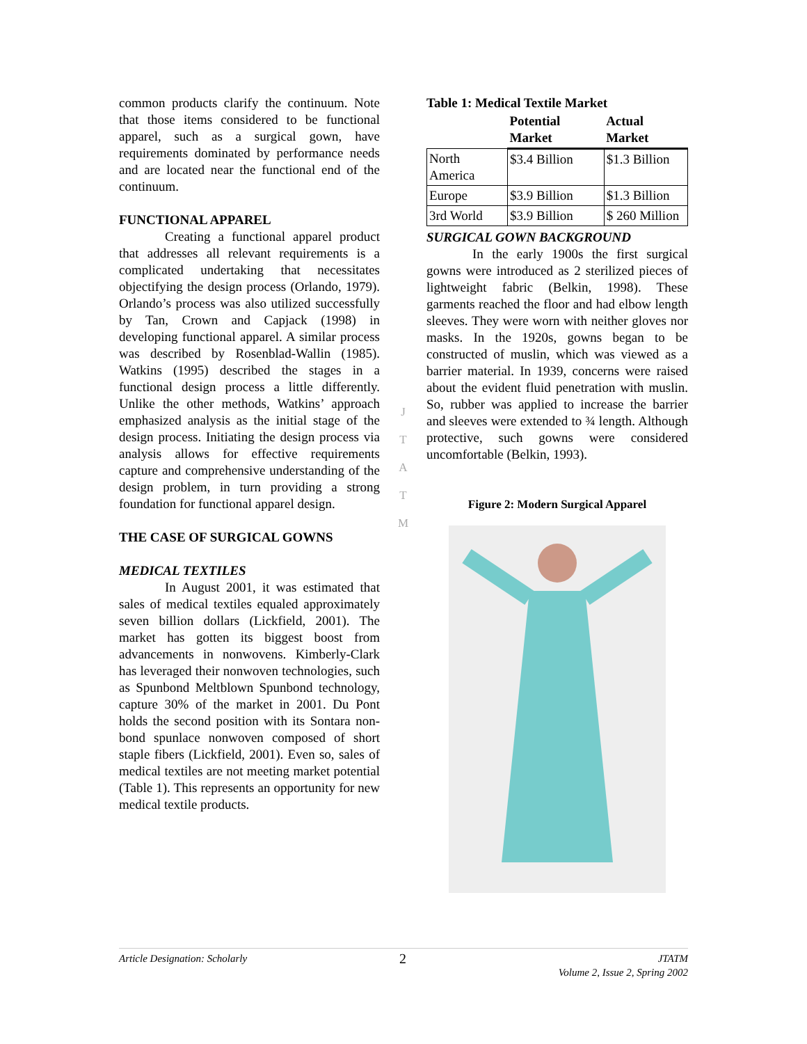common products clarify the continuum. Note that those items considered to be functional apparel, such as a surgical gown, have requirements dominated by performance needs and are located near the functional end of the continuum.
FUNCTIONAL APPAREL
Creating a functional apparel product that addresses all relevant requirements is a complicated undertaking that necessitates objectifying the design process (Orlando, 1979). Orlando’s process was also utilized successfully by Tan, Crown and Capjack (1998) in developing functional apparel. A similar process was described by Rosenblad-Wallin (1985). Watkins (1995) described the stages in a functional design process a little differently. Unlike the other methods, Watkins’ approach emphasized analysis as the initial stage of the design process. Initiating the design process via analysis allows for effective requirements capture and comprehensive understanding of the design problem, in turn providing a strong foundation for functional apparel design.
THE CASE OF SURGICAL GOWNS
MEDICAL TEXTILES
In August 2001, it was estimated that sales of medical textiles equaled approximately seven billion dollars (Lickfield, 2001). The market has gotten its biggest boost from advancements in nonwovens. Kimberly-Clark has leveraged their nonwoven technologies, such as Spunbond Meltblown Spunbond technology, capture 30% of the market in 2001. Du Pont holds the second position with its Sontara non-bond spunlace nonwoven composed of short staple fibers (Lickfield, 2001). Even so, sales of medical textiles are not meeting market potential (Table 1). This represents an opportunity for new medical textile products.
J
T
A
T
M
Table 1: Medical Textile Market
| | Potential Market | Actual Market |
| --- | --- | --- |
| North America | $3.4 Billion | $1.3 Billion |
| Europe | $3.9 Billion | $1.3 Billion |
| 3rd World | $3.9 Billion | $ 260 Million |
SURGICAL GOWN BACKGROUND
In the early 1900s the first surgical gowns were introduced as 2 sterilized pieces of lightweight fabric (Belkin, 1998). These garments reached the floor and had elbow length sleeves. They were worn with neither gloves nor masks. In the 1920s, gowns began to be constructed of muslin, which was viewed as a barrier material. In 1939, concerns were raised about the evident fluid penetration with muslin. So, rubber was applied to increase the barrier and sleeves were extended to ¾ length. Although protective, such gowns were considered uncomfortable (Belkin, 1993).
Figure 2: Modern Surgical Apparel
Article Designation: Scholarly 2 JTATM
Volume 2, Issue 2, Spring 2002